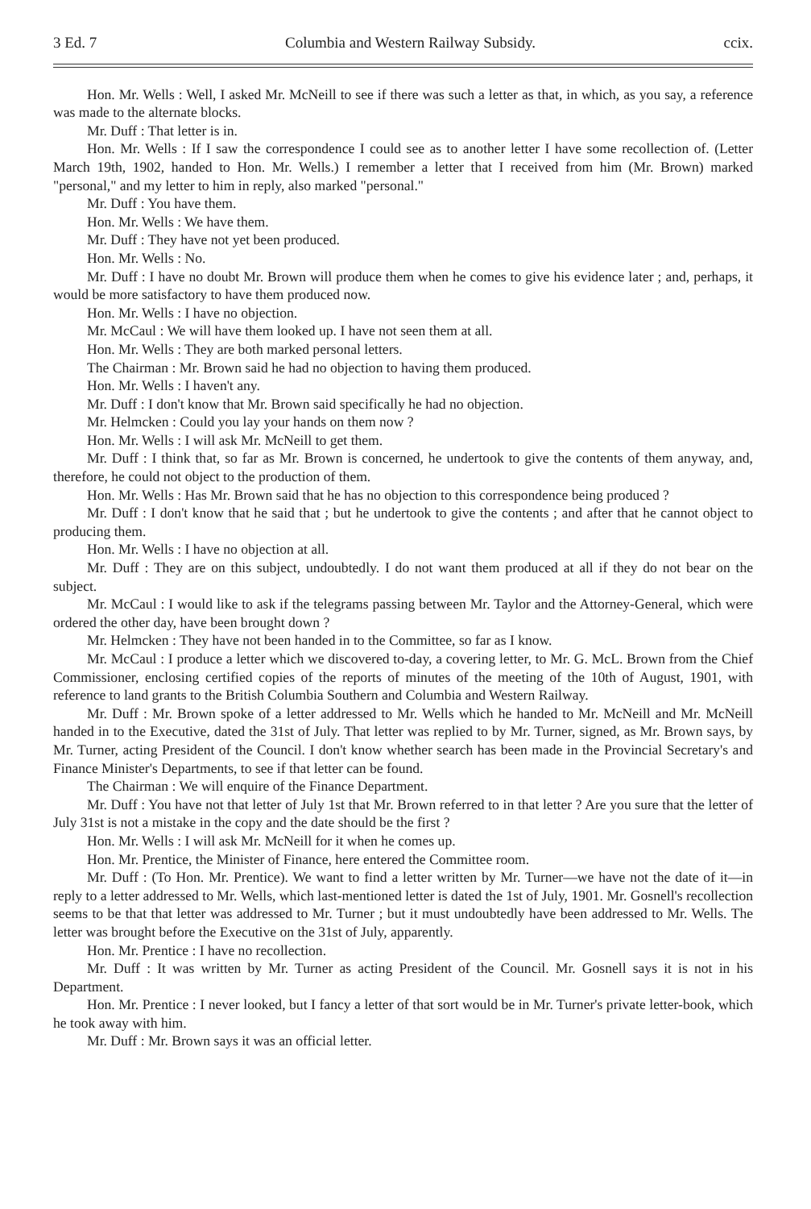3 Ed. 7 Columbia and Western Railway Subsidy. ccix.
Hon. Mr. Wells : Well, I asked Mr. McNeill to see if there was such a letter as that, in which, as you say, a reference was made to the alternate blocks.
Mr. Duff : That letter is in.
Hon. Mr. Wells : If I saw the correspondence I could see as to another letter I have some recollection of. (Letter March 19th, 1902, handed to Hon. Mr. Wells.) I remember a letter that I received from him (Mr. Brown) marked "personal," and my letter to him in reply, also marked "personal."
Mr. Duff : You have them.
Hon. Mr. Wells : We have them.
Mr. Duff : They have not yet been produced.
Hon. Mr. Wells : No.
Mr. Duff : I have no doubt Mr. Brown will produce them when he comes to give his evidence later ; and, perhaps, it would be more satisfactory to have them produced now.
Hon. Mr. Wells : I have no objection.
Mr. McCaul : We will have them looked up. I have not seen them at all.
Hon. Mr. Wells : They are both marked personal letters.
The Chairman : Mr. Brown said he had no objection to having them produced.
Hon. Mr. Wells : I haven't any.
Mr. Duff : I don't know that Mr. Brown said specifically he had no objection.
Mr. Helmcken : Could you lay your hands on them now ?
Hon. Mr. Wells : I will ask Mr. McNeill to get them.
Mr. Duff : I think that, so far as Mr. Brown is concerned, he undertook to give the contents of them anyway, and, therefore, he could not object to the production of them.
Hon. Mr. Wells : Has Mr. Brown said that he has no objection to this correspondence being produced ?
Mr. Duff : I don't know that he said that ; but he undertook to give the contents ; and after that he cannot object to producing them.
Hon. Mr. Wells : I have no objection at all.
Mr. Duff : They are on this subject, undoubtedly. I do not want them produced at all if they do not bear on the subject.
Mr. McCaul : I would like to ask if the telegrams passing between Mr. Taylor and the Attorney-General, which were ordered the other day, have been brought down ?
Mr. Helmcken : They have not been handed in to the Committee, so far as I know.
Mr. McCaul : I produce a letter which we discovered to-day, a covering letter, to Mr. G. McL. Brown from the Chief Commissioner, enclosing certified copies of the reports of minutes of the meeting of the 10th of August, 1901, with reference to land grants to the British Columbia Southern and Columbia and Western Railway.
Mr. Duff : Mr. Brown spoke of a letter addressed to Mr. Wells which he handed to Mr. McNeill and Mr. McNeill handed in to the Executive, dated the 31st of July. That letter was replied to by Mr. Turner, signed, as Mr. Brown says, by Mr. Turner, acting President of the Council. I don't know whether search has been made in the Provincial Secretary's and Finance Minister's Departments, to see if that letter can be found.
The Chairman : We will enquire of the Finance Department.
Mr. Duff : You have not that letter of July 1st that Mr. Brown referred to in that letter ? Are you sure that the letter of July 31st is not a mistake in the copy and the date should be the first ?
Hon. Mr. Wells : I will ask Mr. McNeill for it when he comes up.
Hon. Mr. Prentice, the Minister of Finance, here entered the Committee room.
Mr. Duff : (To Hon. Mr. Prentice). We want to find a letter written by Mr. Turner—we have not the date of it—in reply to a letter addressed to Mr. Wells, which last-mentioned letter is dated the 1st of July, 1901. Mr. Gosnell's recollection seems to be that that letter was addressed to Mr. Turner ; but it must undoubtedly have been addressed to Mr. Wells. The letter was brought before the Executive on the 31st of July, apparently.
Hon. Mr. Prentice : I have no recollection.
Mr. Duff : It was written by Mr. Turner as acting President of the Council. Mr. Gosnell says it is not in his Department.
Hon. Mr. Prentice : I never looked, but I fancy a letter of that sort would be in Mr. Turner's private letter-book, which he took away with him.
Mr. Duff : Mr. Brown says it was an official letter.